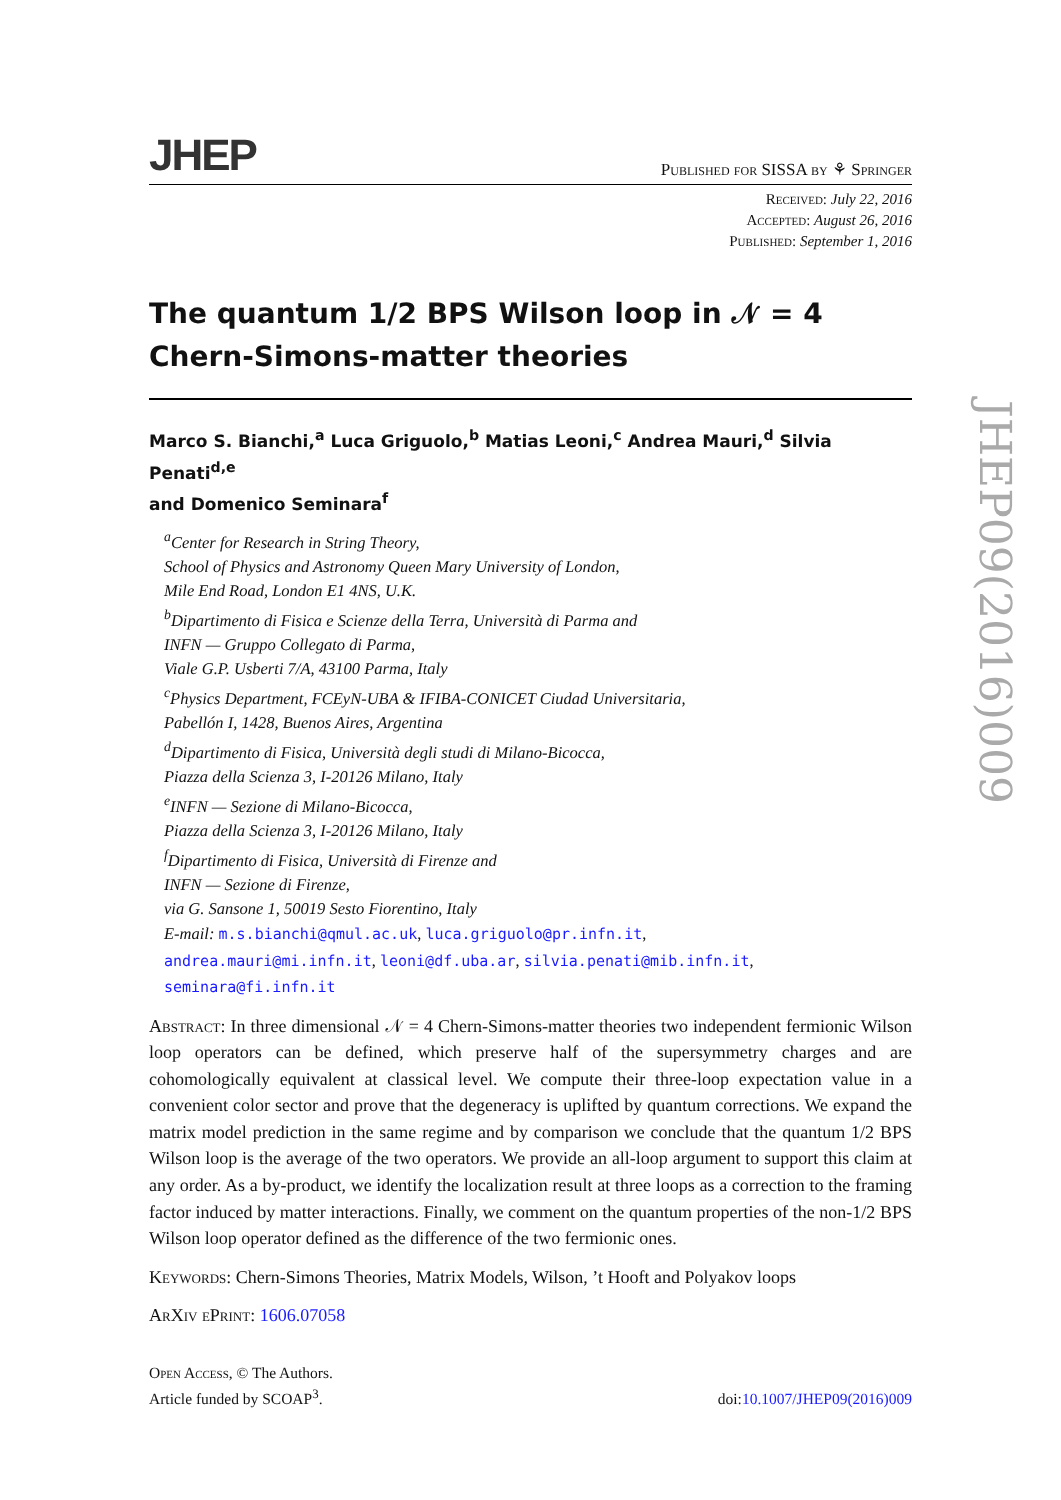JHEP Published for SISSA by ⚘ Springer
Received: July 22, 2016
Accepted: August 26, 2016
Published: September 1, 2016
The quantum 1/2 BPS Wilson loop in 𝒩 = 4
Chern-Simons-matter theories
Marco S. Bianchi,<sup>a</sup> Luca Griguolo,<sup>b</sup> Matias Leoni,<sup>c</sup> Andrea Mauri,<sup>d</sup> Silvia Penati<sup>d,e</sup>
and Domenico Seminara<sup>f</sup>
<sup>a</sup> Center for Research in String Theory,
School of Physics and Astronomy Queen Mary University of London,
Mile End Road, London E1 4NS, U.K.
<sup>b</sup> Dipartimento di Fisica e Scienze della Terra, Università di Parma and
INFN — Gruppo Collegato di Parma,
Viale G.P. Usberti 7/A, 43100 Parma, Italy
<sup>c</sup> Physics Department, FCEyN-UBA & IFIBA-CONICET Ciudad Universitaria,
Pabellón I, 1428, Buenos Aires, Argentina
<sup>d</sup> Dipartimento di Fisica, Università degli studi di Milano-Bicocca,
Piazza della Scienza 3, I-20126 Milano, Italy
<sup>e</sup> INFN — Sezione di Milano-Bicocca,
Piazza della Scienza 3, I-20126 Milano, Italy
<sup>f</sup> Dipartimento di Fisica, Università di Firenze and
INFN — Sezione di Firenze,
via G. Sansone 1, 50019 Sesto Fiorentino, Italy
E-mail: m.s.bianchi@qmul.ac.uk, luca.griguolo@pr.infn.it,
andrea.mauri@mi.infn.it, leoni@df.uba.ar, silvia.penati@mib.infn.it,
seminara@fi.infn.it
Abstract: In three dimensional 𝒩 = 4 Chern-Simons-matter theories two independent fermionic Wilson loop operators can be defined, which preserve half of the supersymmetry charges and are cohomologically equivalent at classical level. We compute their three-loop expectation value in a convenient color sector and prove that the degeneracy is uplifted by quantum corrections. We expand the matrix model prediction in the same regime and by comparison we conclude that the quantum 1/2 BPS Wilson loop is the average of the two operators. We provide an all-loop argument to support this claim at any order. As a by-product, we identify the localization result at three loops as a correction to the framing factor induced by matter interactions. Finally, we comment on the quantum properties of the non-1/2 BPS Wilson loop operator defined as the difference of the two fermionic ones.
Keywords: Chern-Simons Theories, Matrix Models, Wilson, ’t Hooft and Polyakov loops
ArXiv ePrint: 1606.07058
Open Access, © The Authors.
Article funded by SCOAP<sup>3</sup>.
doi:10.1007/JHEP09(2016)009
JHEP09(2016)009